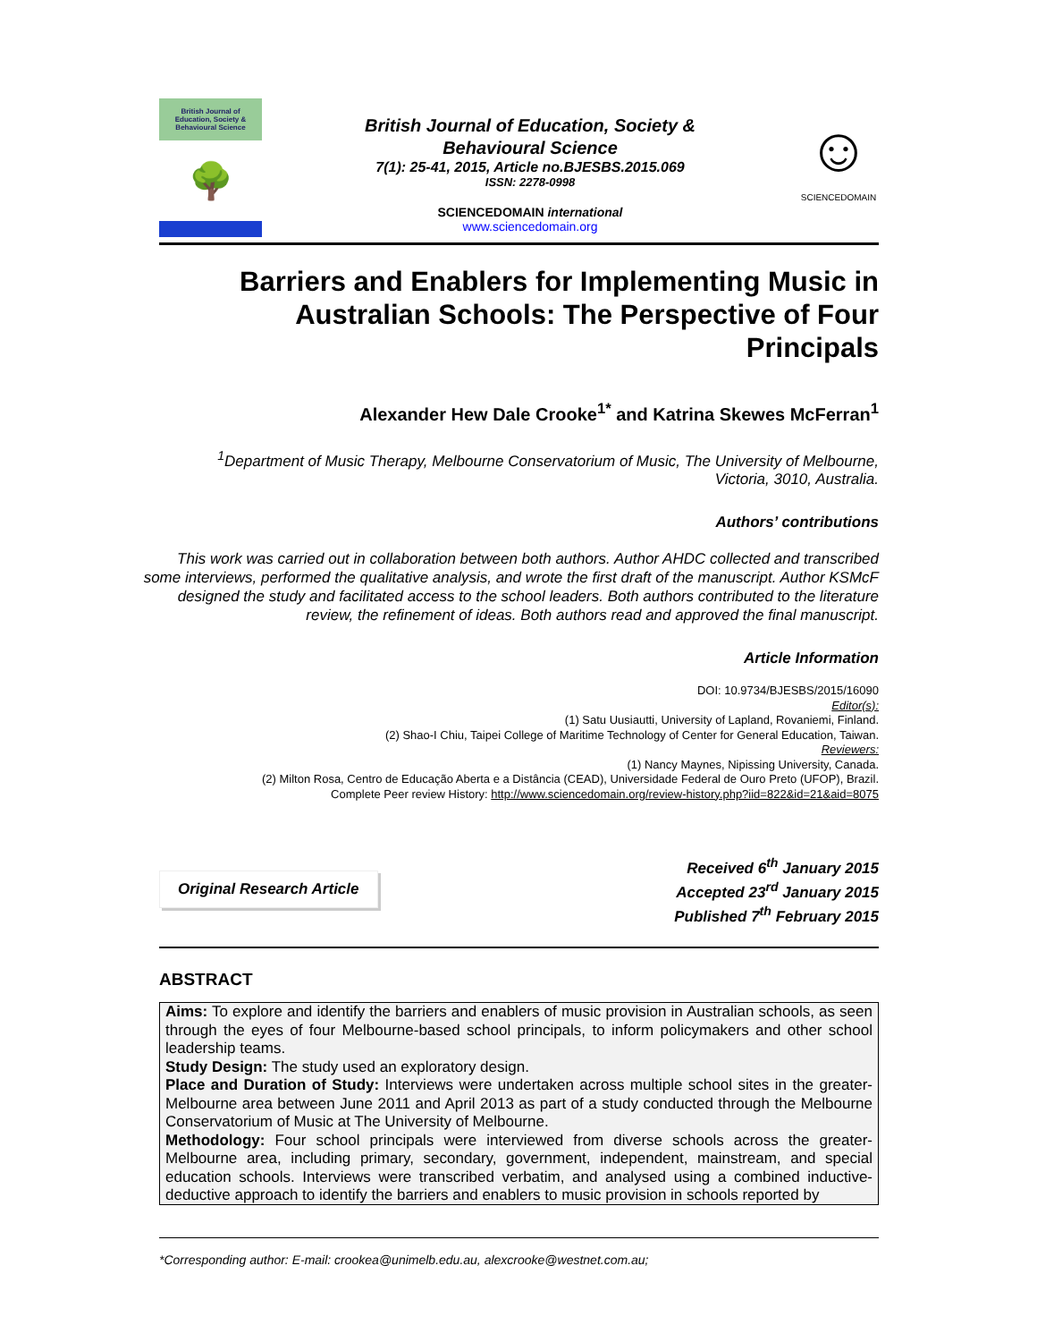British Journal of
Education, Society & Behavioural Science
🌳
British Journal of Education, Society &
Behavioural Science
7(1): 25-41, 2015, Article no.BJESBS.2015.069
ISSN: 2278-0998
SCIENCEDOMAIN international
www.sciencedomain.org
☺
SCIENCEDOMAIN
Barriers and Enablers for Implementing Music in Australian Schools: The Perspective of Four Principals
Alexander Hew Dale Crooke<sup>1*</sup> and Katrina Skewes McFerran<sup>1</sup>
<sup>1</sup> Department of Music Therapy, Melbourne Conservatorium of Music, The University of Melbourne, Victoria, 3010, Australia.
Authors’ contributions
This work was carried out in collaboration between both authors. Author AHDC collected and transcribed some interviews, performed the qualitative analysis, and wrote the first draft of the manuscript. Author KSMcF designed the study and facilitated access to the school leaders. Both authors contributed to the literature review, the refinement of ideas. Both authors read and approved the final manuscript.
Article Information
DOI: 10.9734/BJESBS/2015/16090
Editor(s):
(1) Satu Uusiautti, University of Lapland, Rovaniemi, Finland.
(2) Shao-I Chiu, Taipei College of Maritime Technology of Center for General Education, Taiwan.
Reviewers:
(1) Nancy Maynes, Nipissing University, Canada.
(2) Milton Rosa, Centro de Educação Aberta e a Distância (CEAD), Universidade Federal de Ouro Preto (UFOP), Brazil.
Complete Peer review History: http://www.sciencedomain.org/review-history.php?iid=822&id=21&aid=8075
Original Research Article
Received 6<sup>th</sup> January 2015
Accepted 23<sup>rd</sup> January 2015
Published 7<sup>th</sup> February 2015
ABSTRACT
Aims: To explore and identify the barriers and enablers of music provision in Australian schools, as seen through the eyes of four Melbourne-based school principals, to inform policymakers and other school leadership teams.
Study Design: The study used an exploratory design.
Place and Duration of Study: Interviews were undertaken across multiple school sites in the greater-Melbourne area between June 2011 and April 2013 as part of a study conducted through the Melbourne Conservatorium of Music at The University of Melbourne.
Methodology: Four school principals were interviewed from diverse schools across the greater-Melbourne area, including primary, secondary, government, independent, mainstream, and special education schools. Interviews were transcribed verbatim, and analysed using a combined inductive-deductive approach to identify the barriers and enablers to music provision in schools reported by
*Corresponding author: E-mail: crookea@unimelb.edu.au, alexcrooke@westnet.com.au;